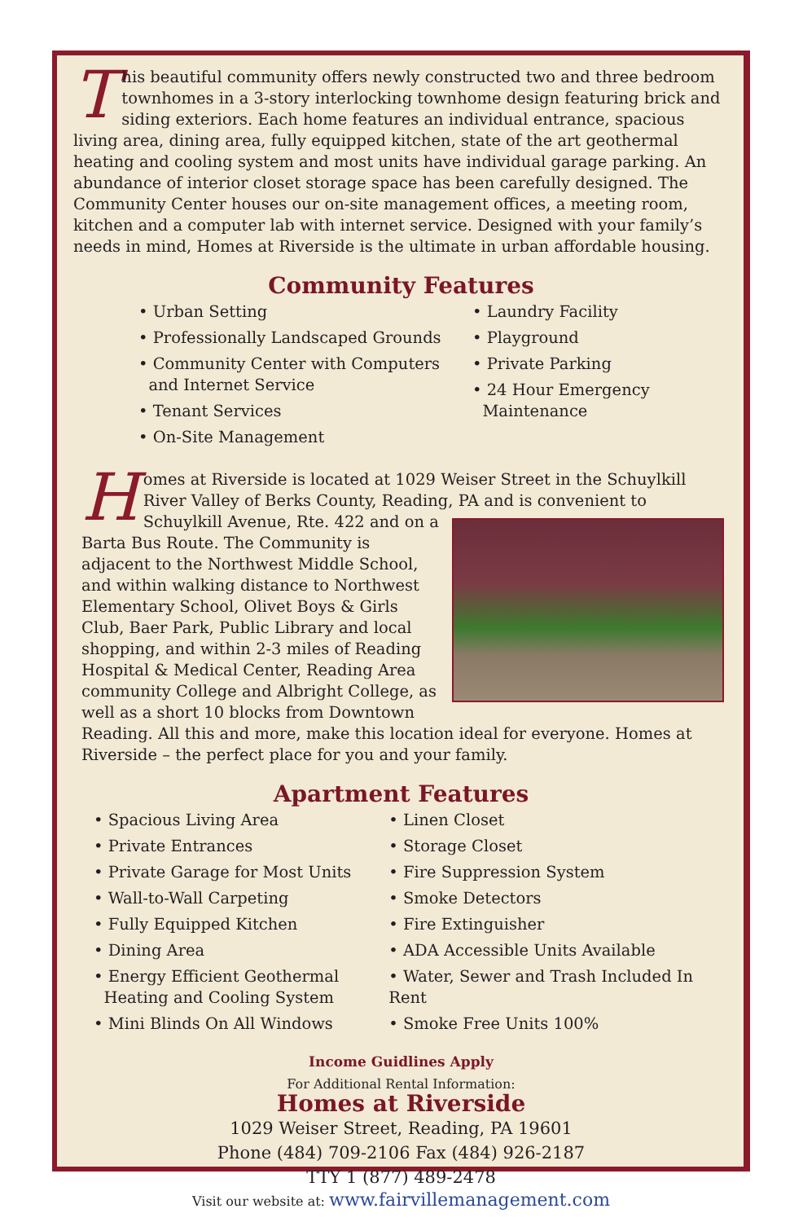This beautiful community offers newly constructed two and three bedroom townhomes in a 3-story interlocking townhome design featuring brick and siding exteriors. Each home features an individual entrance, spacious living area, dining area, fully equipped kitchen, state of the art geothermal heating and cooling system and most units have individual garage parking. An abundance of interior closet storage space has been carefully designed. The Community Center houses our on-site management offices, a meeting room, kitchen and a computer lab with internet service. Designed with your family’s needs in mind, Homes at Riverside is the ultimate in urban affordable housing.
Community Features
• Urban Setting
• Professionally Landscaped Grounds
• Community Center with Computers
and Internet Service
• Tenant Services
• On-Site Management
• Laundry Facility
• Playground
• Private Parking
• 24 Hour Emergency
Maintenance
Homes at Riverside is located at 1029 Weiser Street in the Schuylkill River Valley of Berks County, Reading, PA and is convenient to Schuylkill Avenue, Rte. 422 and on a Barta Bus Route. The Community is adjacent to the Northwest Middle School, and within walking distance to Northwest Elementary School, Olivet Boys & Girls Club, Baer Park, Public Library and local shopping, and within 2-3 miles of Reading Hospital & Medical Center, Reading Area community College and Albright College, as well as a short 10 blocks from Downtown Reading. All this and more, make this location ideal for everyone. Homes at Riverside – the perfect place for you and your family.
Apartment Features
• Spacious Living Area
• Private Entrances
• Private Garage for Most Units
• Wall-to-Wall Carpeting
• Fully Equipped Kitchen
• Dining Area
• Energy Efficient Geothermal
Heating and Cooling System
• Mini Blinds On All Windows
• Linen Closet
• Storage Closet
• Fire Suppression System
• Smoke Detectors
• Fire Extinguisher
• ADA Accessible Units Available
• Water, Sewer and Trash Included In Rent
• Smoke Free Units 100%
Income Guidlines Apply
For Additional Rental Information:
Homes at Riverside
1029 Weiser Street, Reading, PA 19601
Phone (484) 709-2106 Fax (484) 926-2187
TTY 1 (877) 489-2478
Visit our website at: www.fairvillemanagement.com